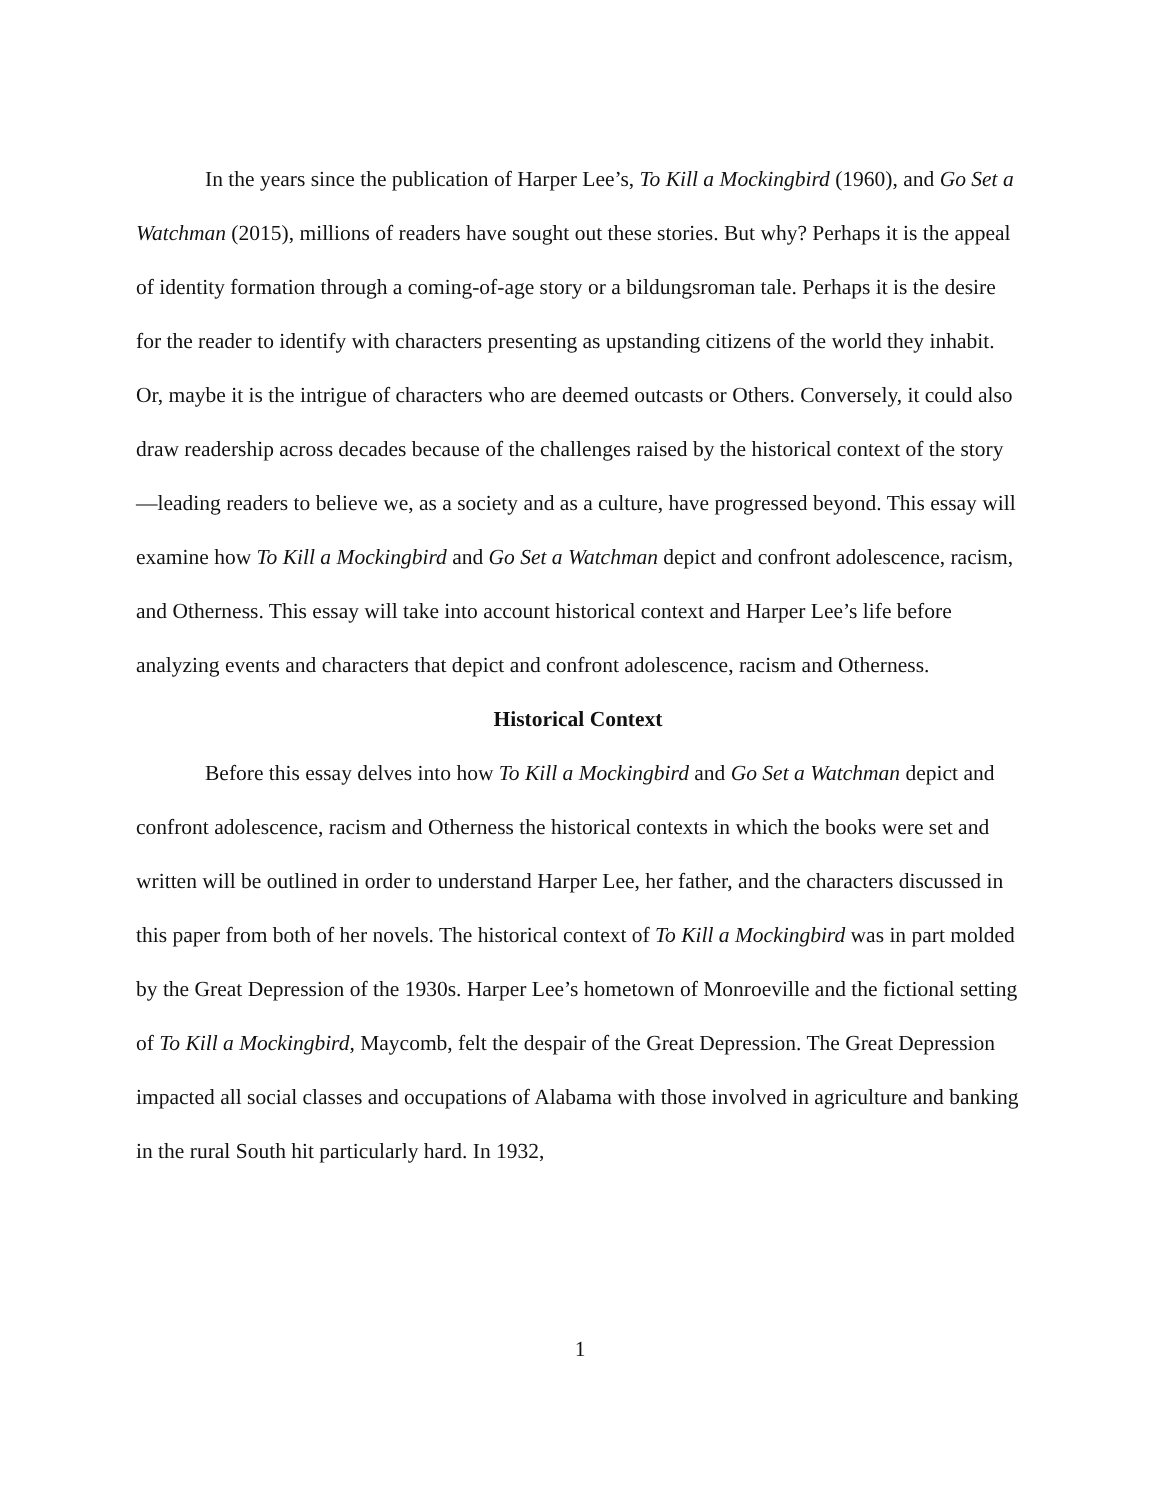In the years since the publication of Harper Lee’s, To Kill a Mockingbird (1960), and Go Set a Watchman (2015), millions of readers have sought out these stories. But why? Perhaps it is the appeal of identity formation through a coming-of-age story or a bildungsroman tale. Perhaps it is the desire for the reader to identify with characters presenting as upstanding citizens of the world they inhabit. Or, maybe it is the intrigue of characters who are deemed outcasts or Others. Conversely, it could also draw readership across decades because of the challenges raised by the historical context of the story—leading readers to believe we, as a society and as a culture, have progressed beyond. This essay will examine how To Kill a Mockingbird and Go Set a Watchman depict and confront adolescence, racism, and Otherness. This essay will take into account historical context and Harper Lee’s life before analyzing events and characters that depict and confront adolescence, racism and Otherness.
Historical Context
Before this essay delves into how To Kill a Mockingbird and Go Set a Watchman depict and confront adolescence, racism and Otherness the historical contexts in which the books were set and written will be outlined in order to understand Harper Lee, her father, and the characters discussed in this paper from both of her novels. The historical context of To Kill a Mockingbird was in part molded by the Great Depression of the 1930s. Harper Lee’s hometown of Monroeville and the fictional setting of To Kill a Mockingbird, Maycomb, felt the despair of the Great Depression. The Great Depression impacted all social classes and occupations of Alabama with those involved in agriculture and banking in the rural South hit particularly hard. In 1932,
1